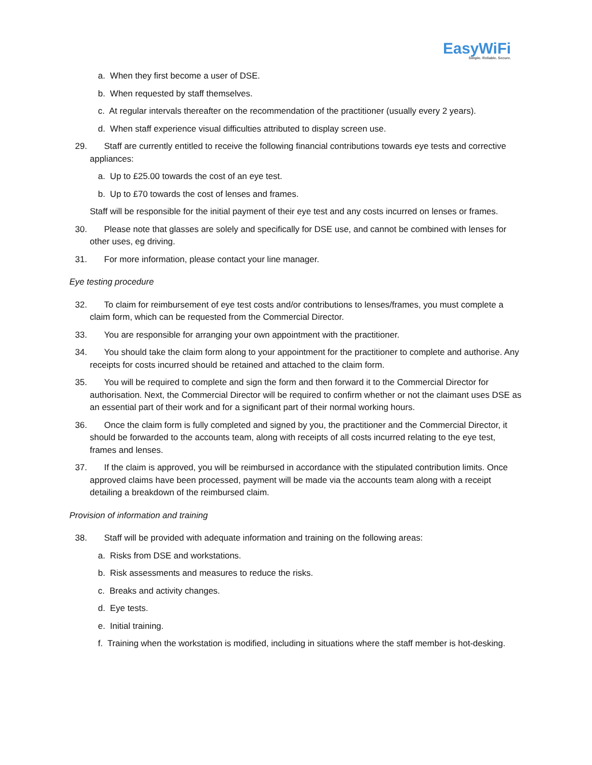EasyWiFi
Simple. Reliable. Secure.
a. When they first become a user of DSE.
b. When requested by staff themselves.
c. At regular intervals thereafter on the recommendation of the practitioner (usually every 2 years).
d. When staff experience visual difficulties attributed to display screen use.
29. Staff are currently entitled to receive the following financial contributions towards eye tests and corrective appliances:
a. Up to £25.00 towards the cost of an eye test.
b. Up to £70 towards the cost of lenses and frames.
Staff will be responsible for the initial payment of their eye test and any costs incurred on lenses or frames.
30. Please note that glasses are solely and specifically for DSE use, and cannot be combined with lenses for other uses, eg driving.
31. For more information, please contact your line manager.
Eye testing procedure
32. To claim for reimbursement of eye test costs and/or contributions to lenses/frames, you must complete a claim form, which can be requested from the Commercial Director.
33. You are responsible for arranging your own appointment with the practitioner.
34. You should take the claim form along to your appointment for the practitioner to complete and authorise. Any receipts for costs incurred should be retained and attached to the claim form.
35. You will be required to complete and sign the form and then forward it to the Commercial Director for authorisation. Next, the Commercial Director will be required to confirm whether or not the claimant uses DSE as an essential part of their work and for a significant part of their normal working hours.
36. Once the claim form is fully completed and signed by you, the practitioner and the Commercial Director, it should be forwarded to the accounts team, along with receipts of all costs incurred relating to the eye test, frames and lenses.
37. If the claim is approved, you will be reimbursed in accordance with the stipulated contribution limits. Once approved claims have been processed, payment will be made via the accounts team along with a receipt detailing a breakdown of the reimbursed claim.
Provision of information and training
38. Staff will be provided with adequate information and training on the following areas:
a. Risks from DSE and workstations.
b. Risk assessments and measures to reduce the risks.
c. Breaks and activity changes.
d. Eye tests.
e. Initial training.
f. Training when the workstation is modified, including in situations where the staff member is hot-desking.